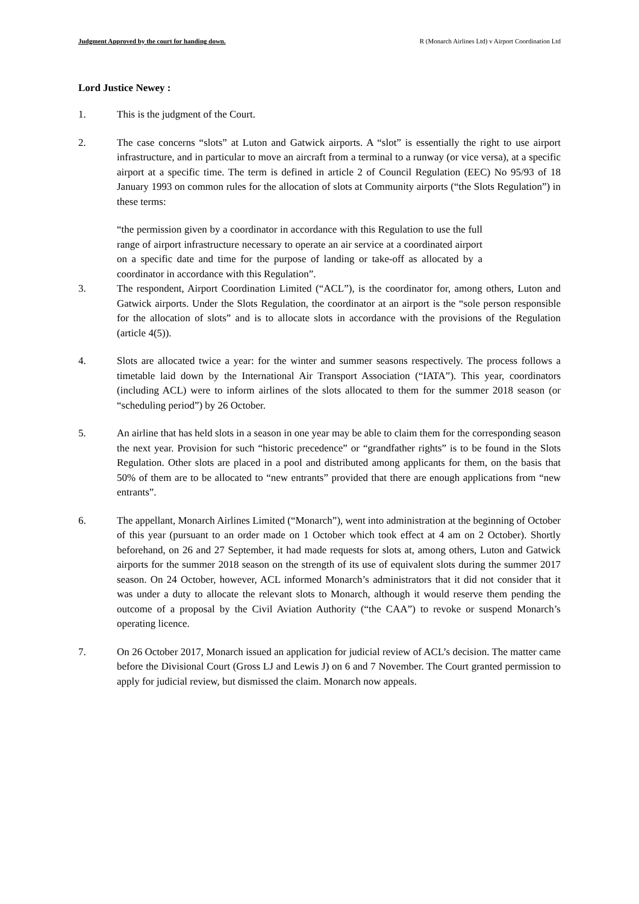Judgment Approved by the court for handing down. R (Monarch Airlines Ltd) v Airport Coordination Ltd
Lord Justice Newey :
1. This is the judgment of the Court.
2. The case concerns “slots” at Luton and Gatwick airports. A “slot” is essentially the right to use airport infrastructure, and in particular to move an aircraft from a terminal to a runway (or vice versa), at a specific airport at a specific time. The term is defined in article 2 of Council Regulation (EEC) No 95/93 of 18 January 1993 on common rules for the allocation of slots at Community airports (“the Slots Regulation”) in these terms:
“the permission given by a coordinator in accordance with this Regulation to use the full range of airport infrastructure necessary to operate an air service at a coordinated airport on a specific date and time for the purpose of landing or take-off as allocated by a coordinator in accordance with this Regulation”.
3. The respondent, Airport Coordination Limited (“ACL”), is the coordinator for, among others, Luton and Gatwick airports. Under the Slots Regulation, the coordinator at an airport is the “sole person responsible for the allocation of slots” and is to allocate slots in accordance with the provisions of the Regulation (article 4(5)).
4. Slots are allocated twice a year: for the winter and summer seasons respectively. The process follows a timetable laid down by the International Air Transport Association (“IATA”). This year, coordinators (including ACL) were to inform airlines of the slots allocated to them for the summer 2018 season (or “scheduling period”) by 26 October.
5. An airline that has held slots in a season in one year may be able to claim them for the corresponding season the next year. Provision for such “historic precedence” or “grandfather rights” is to be found in the Slots Regulation. Other slots are placed in a pool and distributed among applicants for them, on the basis that 50% of them are to be allocated to “new entrants” provided that there are enough applications from “new entrants”.
6. The appellant, Monarch Airlines Limited (“Monarch”), went into administration at the beginning of October of this year (pursuant to an order made on 1 October which took effect at 4 am on 2 October). Shortly beforehand, on 26 and 27 September, it had made requests for slots at, among others, Luton and Gatwick airports for the summer 2018 season on the strength of its use of equivalent slots during the summer 2017 season. On 24 October, however, ACL informed Monarch’s administrators that it did not consider that it was under a duty to allocate the relevant slots to Monarch, although it would reserve them pending the outcome of a proposal by the Civil Aviation Authority (“the CAA”) to revoke or suspend Monarch’s operating licence.
7. On 26 October 2017, Monarch issued an application for judicial review of ACL’s decision. The matter came before the Divisional Court (Gross LJ and Lewis J) on 6 and 7 November. The Court granted permission to apply for judicial review, but dismissed the claim. Monarch now appeals.